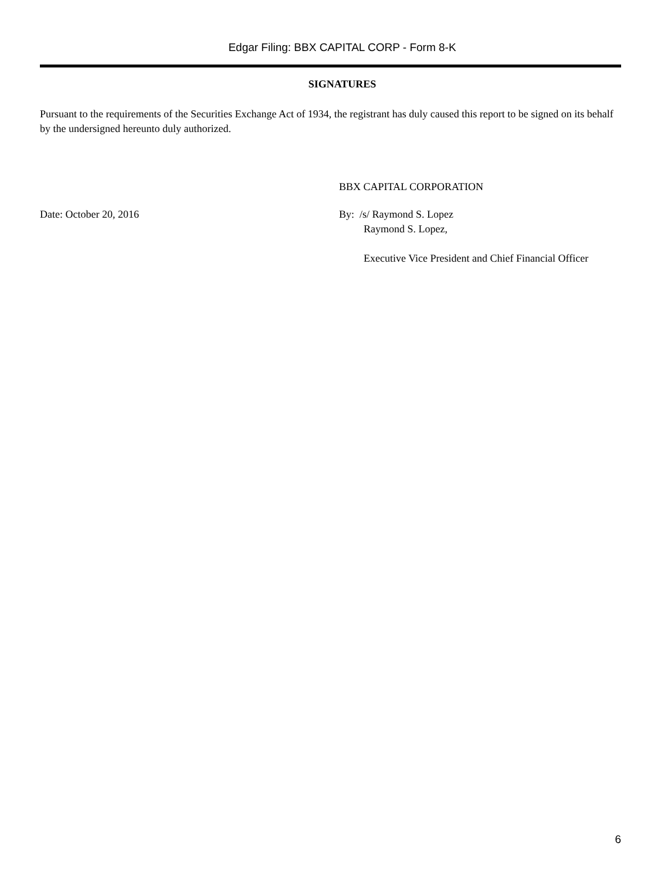Edgar Filing: BBX CAPITAL CORP - Form 8-K
SIGNATURES
Pursuant to the requirements of the Securities Exchange Act of 1934, the registrant has duly caused this report to be signed on its behalf by the undersigned hereunto duly authorized.
BBX CAPITAL CORPORATION
Date: October 20, 2016 By: /s/ Raymond S. Lopez
Raymond S. Lopez,
Executive Vice President and Chief Financial Officer
6